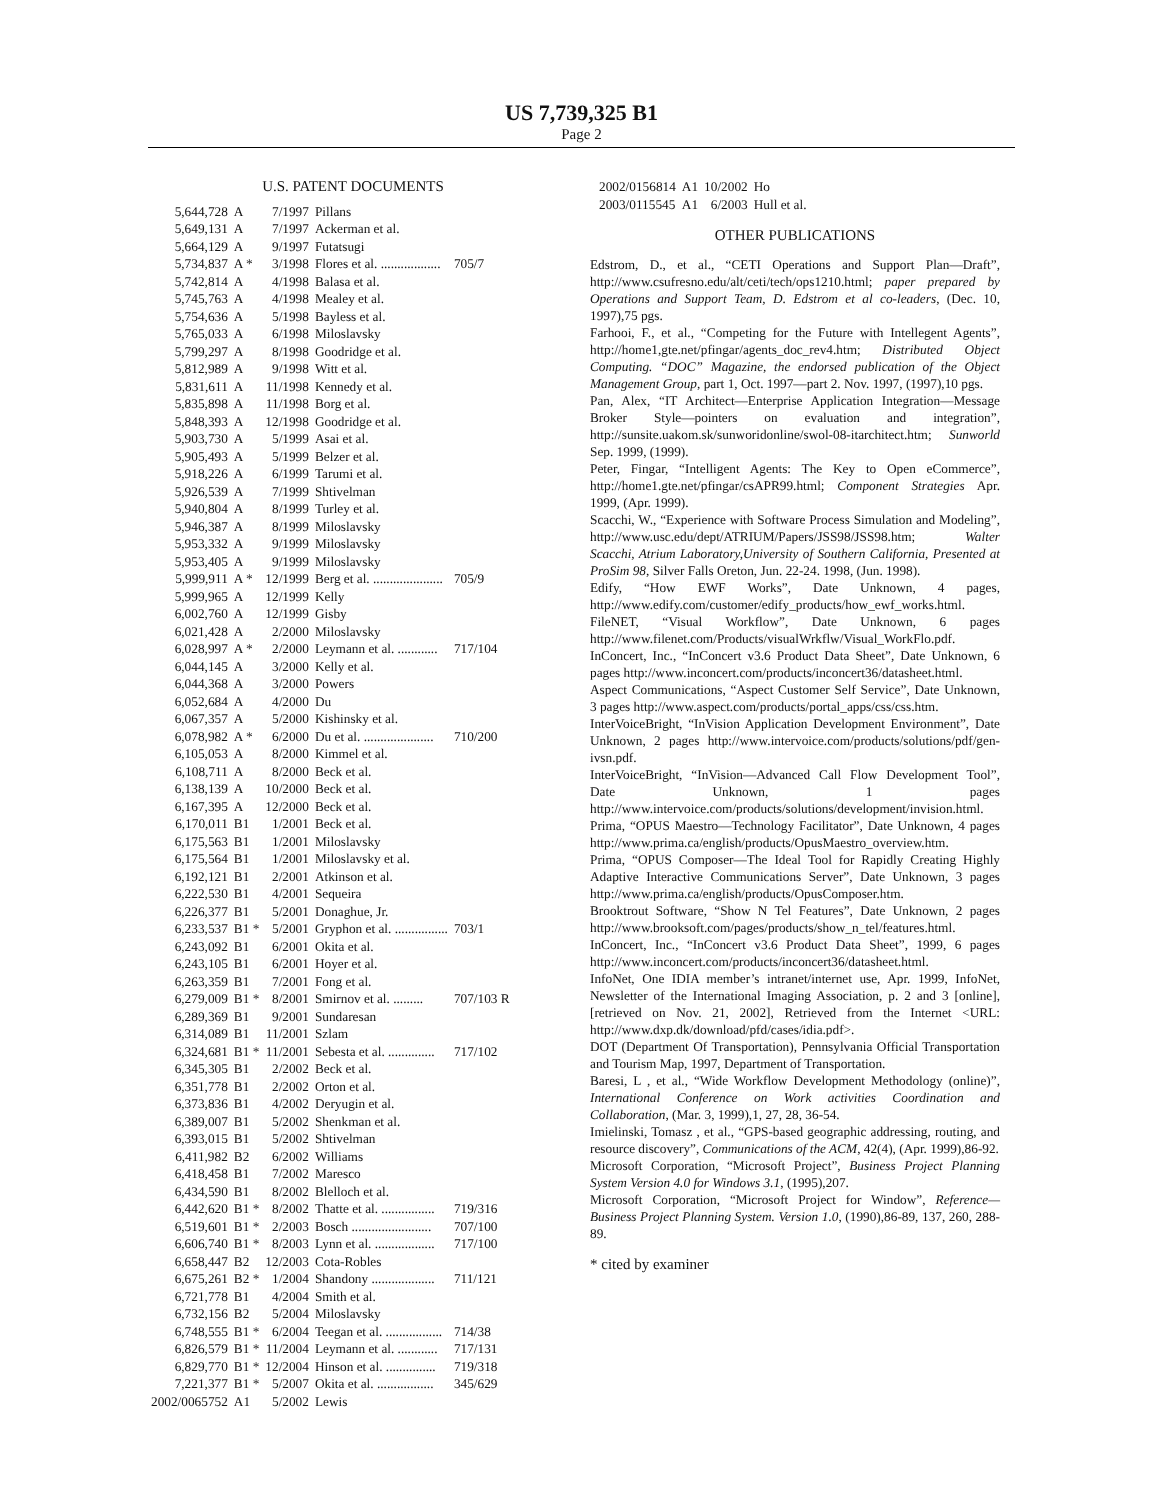US 7,739,325 B1
Page 2
U.S. PATENT DOCUMENTS
| 5,644,728 | A | 7/1997 | Pillans | |
| 5,649,131 | A | 7/1997 | Ackerman et al. | |
| 5,664,129 | A | 9/1997 | Futatsugi | |
| 5,734,837 | A * | 3/1998 | Flores et al. .................. | 705/7 |
| 5,742,814 | A | 4/1998 | Balasa et al. | |
| 5,745,763 | A | 4/1998 | Mealey et al. | |
| 5,754,636 | A | 5/1998 | Bayless et al. | |
| 5,765,033 | A | 6/1998 | Miloslavsky | |
| 5,799,297 | A | 8/1998 | Goodridge et al. | |
| 5,812,989 | A | 9/1998 | Witt et al. | |
| 5,831,611 | A | 11/1998 | Kennedy et al. | |
| 5,835,898 | A | 11/1998 | Borg et al. | |
| 5,848,393 | A | 12/1998 | Goodridge et al. | |
| 5,903,730 | A | 5/1999 | Asai et al. | |
| 5,905,493 | A | 5/1999 | Belzer et al. | |
| 5,918,226 | A | 6/1999 | Tarumi et al. | |
| 5,926,539 | A | 7/1999 | Shtivelman | |
| 5,940,804 | A | 8/1999 | Turley et al. | |
| 5,946,387 | A | 8/1999 | Miloslavsky | |
| 5,953,332 | A | 9/1999 | Miloslavsky | |
| 5,953,405 | A | 9/1999 | Miloslavsky | |
| 5,999,911 | A * | 12/1999 | Berg et al. ..................... | 705/9 |
| 5,999,965 | A | 12/1999 | Kelly | |
| 6,002,760 | A | 12/1999 | Gisby | |
| 6,021,428 | A | 2/2000 | Miloslavsky | |
| 6,028,997 | A * | 2/2000 | Leymann et al. ............ | 717/104 |
| 6,044,145 | A | 3/2000 | Kelly et al. | |
| 6,044,368 | A | 3/2000 | Powers | |
| 6,052,684 | A | 4/2000 | Du | |
| 6,067,357 | A | 5/2000 | Kishinsky et al. | |
| 6,078,982 | A * | 6/2000 | Du et al. ..................... | 710/200 |
| 6,105,053 | A | 8/2000 | Kimmel et al. | |
| 6,108,711 | A | 8/2000 | Beck et al. | |
| 6,138,139 | A | 10/2000 | Beck et al. | |
| 6,167,395 | A | 12/2000 | Beck et al. | |
| 6,170,011 | B1 | 1/2001 | Beck et al. | |
| 6,175,563 | B1 | 1/2001 | Miloslavsky | |
| 6,175,564 | B1 | 1/2001 | Miloslavsky et al. | |
| 6,192,121 | B1 | 2/2001 | Atkinson et al. | |
| 6,222,530 | B1 | 4/2001 | Sequeira | |
| 6,226,377 | B1 | 5/2001 | Donaghue, Jr. | |
| 6,233,537 | B1 * | 5/2001 | Gryphon et al. ................ | 703/1 |
| 6,243,092 | B1 | 6/2001 | Okita et al. | |
| 6,243,105 | B1 | 6/2001 | Hoyer et al. | |
| 6,263,359 | B1 | 7/2001 | Fong et al. | |
| 6,279,009 | B1 * | 8/2001 | Smirnov et al. ......... | 707/103 R |
| 6,289,369 | B1 | 9/2001 | Sundaresan | |
| 6,314,089 | B1 | 11/2001 | Szlam | |
| 6,324,681 | B1 * | 11/2001 | Sebesta et al. .............. | 717/102 |
| 6,345,305 | B1 | 2/2002 | Beck et al. | |
| 6,351,778 | B1 | 2/2002 | Orton et al. | |
| 6,373,836 | B1 | 4/2002 | Deryugin et al. | |
| 6,389,007 | B1 | 5/2002 | Shenkman et al. | |
| 6,393,015 | B1 | 5/2002 | Shtivelman | |
| 6,411,982 | B2 | 6/2002 | Williams | |
| 6,418,458 | B1 | 7/2002 | Maresco | |
| 6,434,590 | B1 | 8/2002 | Blelloch et al. | |
| 6,442,620 | B1 * | 8/2002 | Thatte et al. ................ | 719/316 |
| 6,519,601 | B1 * | 2/2003 | Bosch ........................ | 707/100 |
| 6,606,740 | B1 * | 8/2003 | Lynn et al. .................. | 717/100 |
| 6,658,447 | B2 | 12/2003 | Cota-Robles | |
| 6,675,261 | B2 * | 1/2004 | Shandony ................... | 711/121 |
| 6,721,778 | B1 | 4/2004 | Smith et al. | |
| 6,732,156 | B2 | 5/2004 | Miloslavsky | |
| 6,748,555 | B1 * | 6/2004 | Teegan et al. ................. | 714/38 |
| 6,826,579 | B1 * | 11/2004 | Leymann et al. ............ | 717/131 |
| 6,829,770 | B1 * | 12/2004 | Hinson et al. ............... | 719/318 |
| 7,221,377 | B1 * | 5/2007 | Okita et al. ................. | 345/629 |
| 2002/0065752 | A1 | 5/2002 | Lewis | |
| 2002/0156814 | A1 | 10/2002 | Ho |
| 2003/0115545 | A1 | 6/2003 | Hull et al. |
OTHER PUBLICATIONS
Edstrom, D., et al., “CETI Operations and Support Plan—Draft”, http://www.csufresno.edu/alt/ceti/tech/ops1210.html; paper prepared by Operations and Support Team, D. Edstrom et al co-leaders, (Dec. 10, 1997),75 pgs.
Farhooi, F., et al., “Competing for the Future with Intellegent Agents”, http://home1,gte.net/pfingar/agents_doc_rev4.htm; Distributed Object Computing. “DOC” Magazine, the endorsed publication of the Object Management Group, part 1, Oct. 1997—part 2. Nov. 1997, (1997),10 pgs.
Pan, Alex, “IT Architect—Enterprise Application Integration—Message Broker Style—pointers on evaluation and integration”, http://sunsite.uakom.sk/sunworidonline/swol-08-itarchitect.htm; Sunworld Sep. 1999, (1999).
Peter, Fingar, “Intelligent Agents: The Key to Open eCommerce”, http://home1.gte.net/pfingar/csAPR99.html; Component Strategies Apr. 1999, (Apr. 1999).
Scacchi, W., “Experience with Software Process Simulation and Modeling”, http://www.usc.edu/dept/ATRIUM/Papers/JSS98/JSS98.htm; Walter Scacchi, Atrium Laboratory,University of Southern California, Presented at ProSim 98, Silver Falls Oreton, Jun. 22-24. 1998, (Jun. 1998).
Edify, “How EWF Works”, Date Unknown, 4 pages, http://www.edify.com/customer/edify_products/how_ewf_works.html.
FileNET, “Visual Workflow”, Date Unknown, 6 pages http://www.filenet.com/Products/visualWrkflw/Visual_WorkFlo.pdf.
InConcert, Inc., “InConcert v3.6 Product Data Sheet”, Date Unknown, 6 pages http://www.inconcert.com/products/inconcert36/datasheet.html.
Aspect Communications, “Aspect Customer Self Service”, Date Unknown, 3 pages http://www.aspect.com/products/portal_apps/css/css.htm.
InterVoiceBright, “InVision Application Development Environment”, Date Unknown, 2 pages http://www.intervoice.com/products/solutions/pdf/gen-ivsn.pdf.
InterVoiceBright, “InVision—Advanced Call Flow Development Tool”, Date Unknown, 1 pages http://www.intervoice.com/products/solutions/development/invision.html.
Prima, “OPUS Maestro—Technology Facilitator”, Date Unknown, 4 pages http://www.prima.ca/english/products/OpusMaestro_overview.htm.
Prima, “OPUS Composer—The Ideal Tool for Rapidly Creating Highly Adaptive Interactive Communications Server”, Date Unknown, 3 pages http://www.prima.ca/english/products/OpusComposer.htm.
Brooktrout Software, “Show N Tel Features”, Date Unknown, 2 pages http://www.brooksoft.com/pages/products/show_n_tel/features.html.
InConcert, Inc., “InConcert v3.6 Product Data Sheet”, 1999, 6 pages http://www.inconcert.com/products/inconcert36/datasheet.html.
InfoNet, One IDIA member’s intranet/internet use, Apr. 1999, InfoNet, Newsletter of the International Imaging Association, p. 2 and 3 [online], [retrieved on Nov. 21, 2002], Retrieved from the Internet <URL: http://www.dxp.dk/download/pfd/cases/idia.pdf>.
DOT (Department Of Transportation), Pennsylvania Official Transportation and Tourism Map, 1997, Department of Transportation.
Baresi, L , et al., “Wide Workflow Development Methodology (online)”, International Conference on Work activities Coordination and Collaboration, (Mar. 3, 1999),1, 27, 28, 36-54.
Imielinski, Tomasz , et al., “GPS-based geographic addressing, routing, and resource discovery”, Communications of the ACM, 42(4), (Apr. 1999),86-92.
Microsoft Corporation, “Microsoft Project”, Business Project Planning System Version 4.0 for Windows 3.1, (1995),207.
Microsoft Corporation, “Microsoft Project for Window”, Reference—Business Project Planning System. Version 1.0, (1990),86-89, 137, 260, 288-89.
* cited by examiner